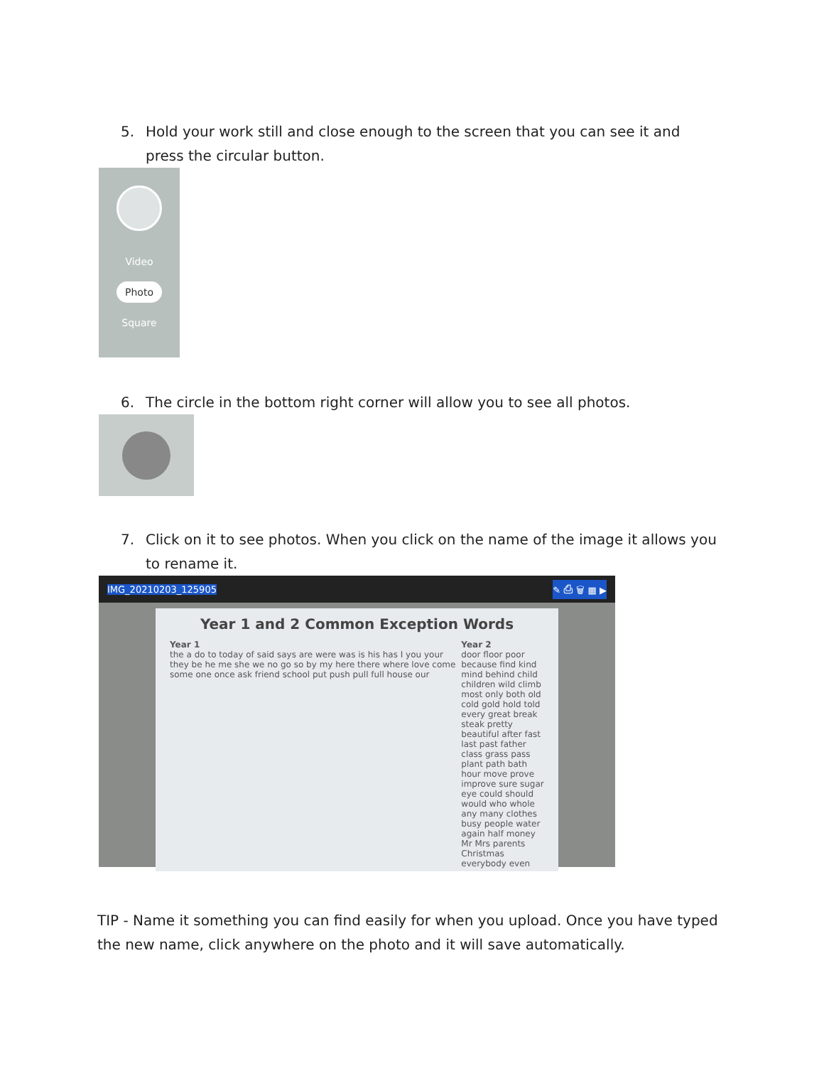5. Hold your work still and close enough to the screen that you can see it and press the circular button.
Video
Photo
Square
6. The circle in the bottom right corner will allow you to see all photos.
7. Click on it to see photos. When you click on the name of the image it allows you to rename it.
IMG_20210203_125905 ✎ ⎙ 🗑 ▦ ▶
Year 1 and 2 Common Exception Words
Year 1
the a do to today of said says are were was is his has I you your they be he me she we no go so by my here there where love come some one once ask friend school put push pull full house our
Year 2
door floor poor because find kind mind behind child children wild climb most only both old cold gold hold told every great break steak pretty beautiful after fast last past father class grass pass plant path bath hour move prove improve sure sugar eye could should would who whole any many clothes busy people water again half money Mr Mrs parents Christmas everybody even
TIP - Name it something you can find easily for when you upload. Once you have typed the new name, click anywhere on the photo and it will save automatically.